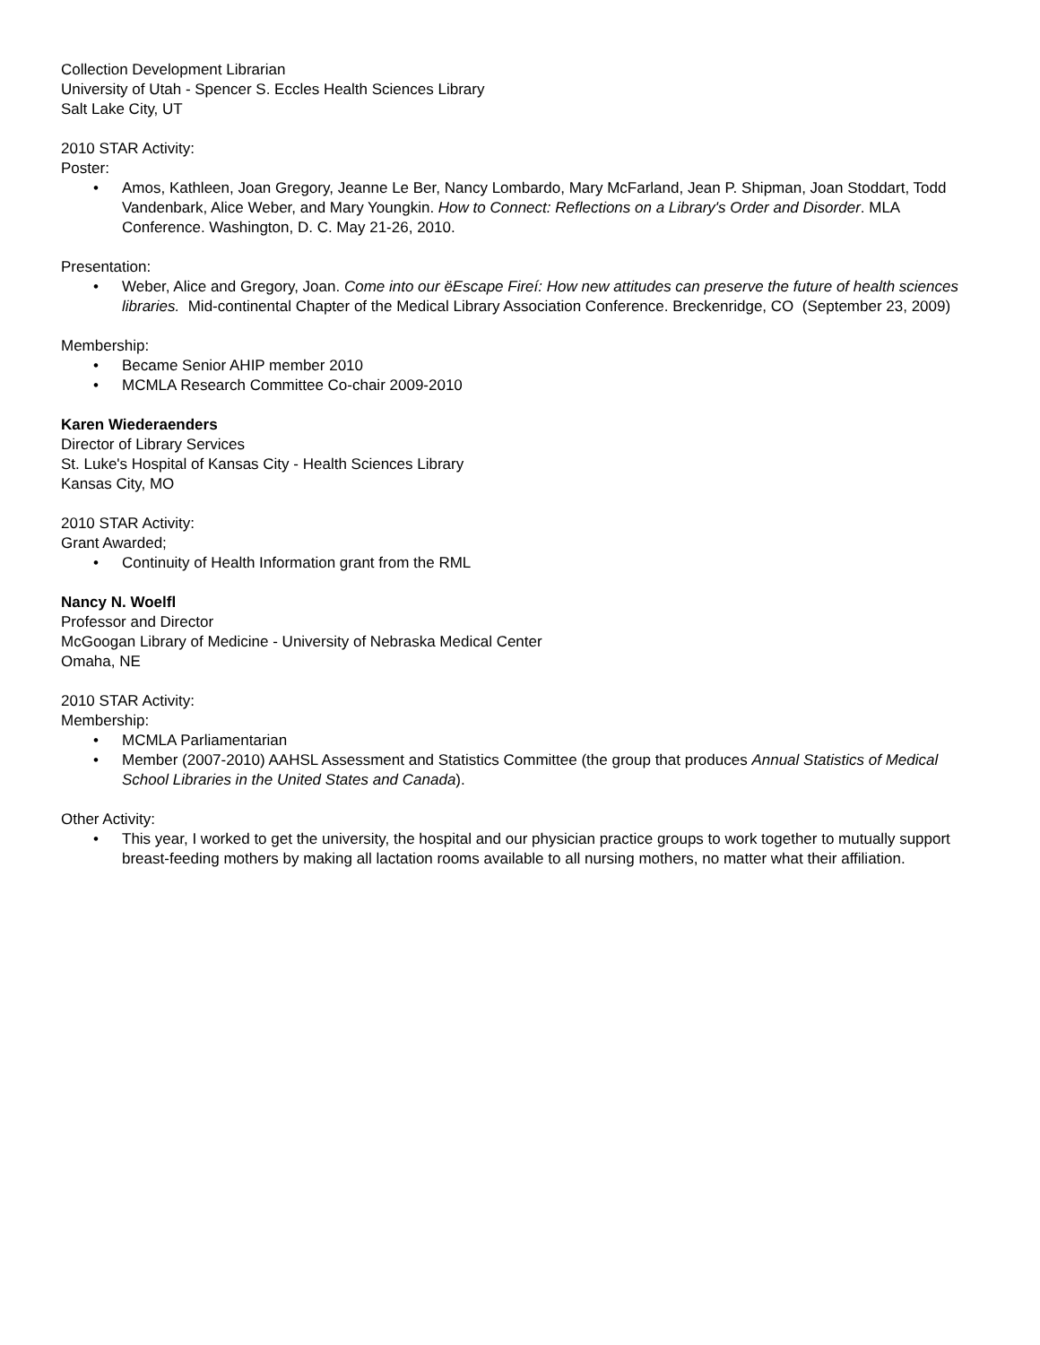Collection Development Librarian
University of Utah - Spencer S. Eccles Health Sciences Library
Salt Lake City, UT
2010 STAR Activity:
Poster:
• Amos, Kathleen, Joan Gregory, Jeanne Le Ber, Nancy Lombardo, Mary McFarland, Jean P. Shipman, Joan Stoddart, Todd Vandenbark, Alice Weber, and Mary Youngkin. How to Connect: Reflections on a Library's Order and Disorder. MLA Conference. Washington, D. C. May 21-26, 2010.
Presentation:
• Weber, Alice and Gregory, Joan. Come into our ëEscape Fireí: How new attitudes can preserve the future of health sciences libraries. Mid-continental Chapter of the Medical Library Association Conference. Breckenridge, CO (September 23, 2009)
Membership:
• Became Senior AHIP member 2010
• MCMLA Research Committee Co-chair 2009-2010
Karen Wiederaenders
Director of Library Services
St. Luke's Hospital of Kansas City - Health Sciences Library
Kansas City, MO
2010 STAR Activity:
Grant Awarded;
• Continuity of Health Information grant from the RML
Nancy N. Woelfl
Professor and Director
McGoogan Library of Medicine - University of Nebraska Medical Center
Omaha, NE
2010 STAR Activity:
Membership:
• MCMLA Parliamentarian
• Member (2007-2010) AAHSL Assessment and Statistics Committee (the group that produces Annual Statistics of Medical School Libraries in the United States and Canada).
Other Activity:
• This year, I worked to get the university, the hospital and our physician practice groups to work together to mutually support breast-feeding mothers by making all lactation rooms available to all nursing mothers, no matter what their affiliation.